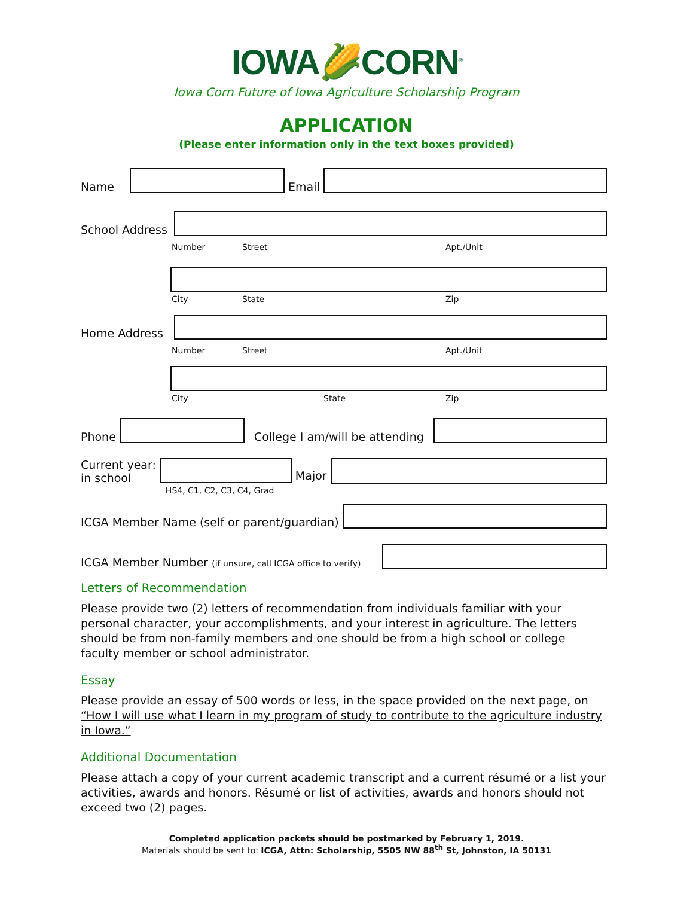IOWA🌽CORN<sup>®</sup>
Iowa Corn Future of Iowa Agriculture Scholarship Program
APPLICATION
(Please enter information only in the text boxes provided)
Name
Email
School Address
Number Street Apt./Unit
City State Zip
Home Address
Number Street Apt./Unit
City State Zip
Phone
College I am/will be attending
Current year:
in school
HS4, C1, C2, C3, C4, Grad
Major
ICGA Member Name (self or parent/guardian)
ICGA Member Number (if unsure, call ICGA office to verify)
Letters of Recommendation
Please provide two (2) letters of recommendation from individuals familiar with your personal character, your accomplishments, and your interest in agriculture. The letters should be from non-family members and one should be from a high school or college faculty member or school administrator.
Essay
Please provide an essay of 500 words or less, in the space provided on the next page, on “How I will use what I learn in my program of study to contribute to the agriculture industry in Iowa.”
Additional Documentation
Please attach a copy of your current academic transcript and a current résumé or a list your activities, awards and honors. Résumé or list of activities, awards and honors should not exceed two (2) pages.
Completed application packets should be postmarked by February 1, 2019.
Materials should be sent to: ICGA, Attn: Scholarship, 5505 NW 88<sup>th</sup> St, Johnston, IA 50131